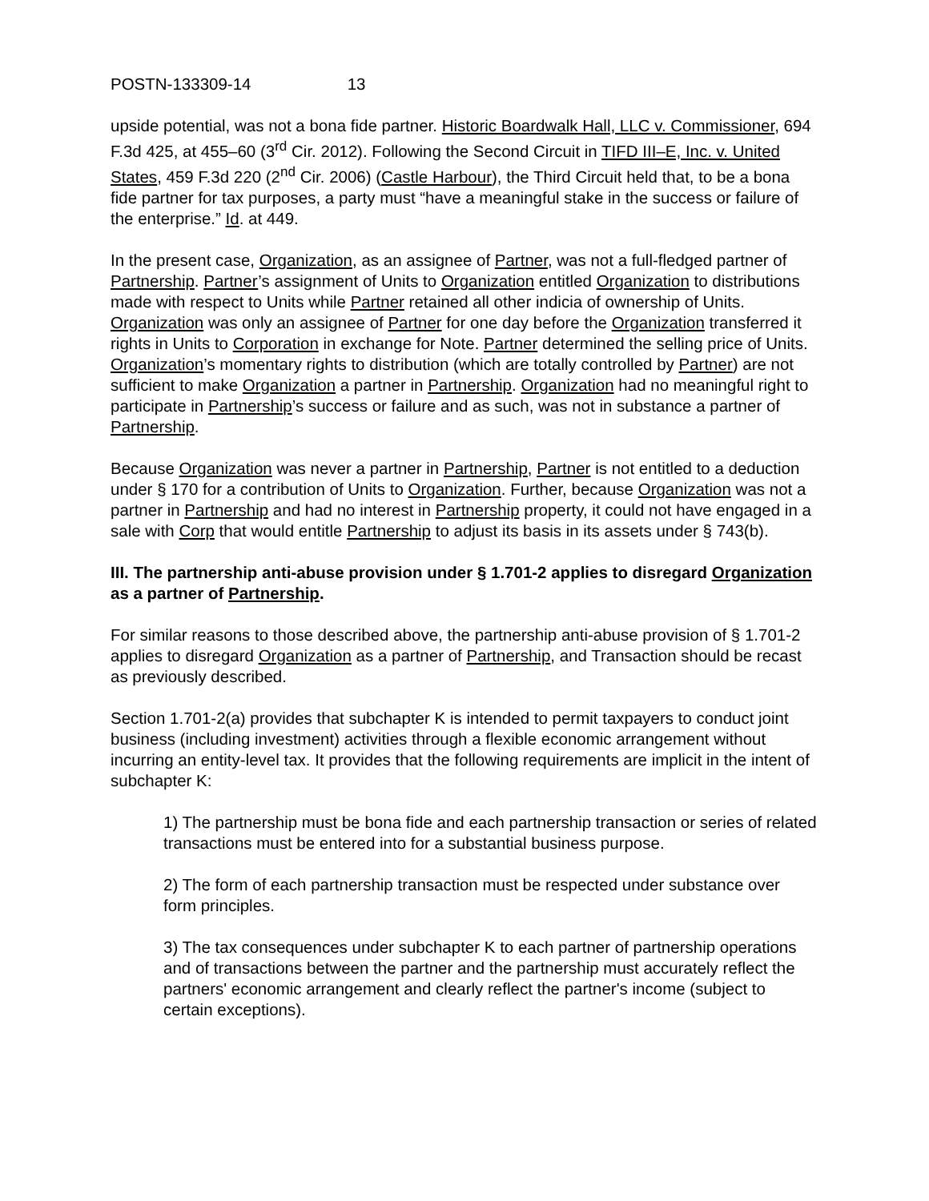POSTN-133309-14 13
upside potential, was not a bona fide partner. Historic Boardwalk Hall, LLC v. Commissioner, 694 F.3d 425, at 455–60 (3<sup>rd</sup> Cir. 2012). Following the Second Circuit in TIFD III–E, Inc. v. United States, 459 F.3d 220 (2<sup>nd</sup> Cir. 2006) (Castle Harbour), the Third Circuit held that, to be a bona fide partner for tax purposes, a party must “have a meaningful stake in the success or failure of the enterprise.” Id. at 449.
In the present case, Organization, as an assignee of Partner, was not a full-fledged partner of Partnership. Partner’s assignment of Units to Organization entitled Organization to distributions made with respect to Units while Partner retained all other indicia of ownership of Units. Organization was only an assignee of Partner for one day before the Organization transferred it rights in Units to Corporation in exchange for Note. Partner determined the selling price of Units. Organization’s momentary rights to distribution (which are totally controlled by Partner) are not sufficient to make Organization a partner in Partnership. Organization had no meaningful right to participate in Partnership’s success or failure and as such, was not in substance a partner of Partnership.
Because Organization was never a partner in Partnership, Partner is not entitled to a deduction under § 170 for a contribution of Units to Organization. Further, because Organization was not a partner in Partnership and had no interest in Partnership property, it could not have engaged in a sale with Corp that would entitle Partnership to adjust its basis in its assets under § 743(b).
III. The partnership anti-abuse provision under § 1.701-2 applies to disregard Organization as a partner of Partnership.
For similar reasons to those described above, the partnership anti-abuse provision of § 1.701-2 applies to disregard Organization as a partner of Partnership, and Transaction should be recast as previously described.
Section 1.701-2(a) provides that subchapter K is intended to permit taxpayers to conduct joint business (including investment) activities through a flexible economic arrangement without incurring an entity-level tax. It provides that the following requirements are implicit in the intent of subchapter K:
1) The partnership must be bona fide and each partnership transaction or series of related transactions must be entered into for a substantial business purpose.
2) The form of each partnership transaction must be respected under substance over form principles.
3) The tax consequences under subchapter K to each partner of partnership operations and of transactions between the partner and the partnership must accurately reflect the partners' economic arrangement and clearly reflect the partner's income (subject to certain exceptions).